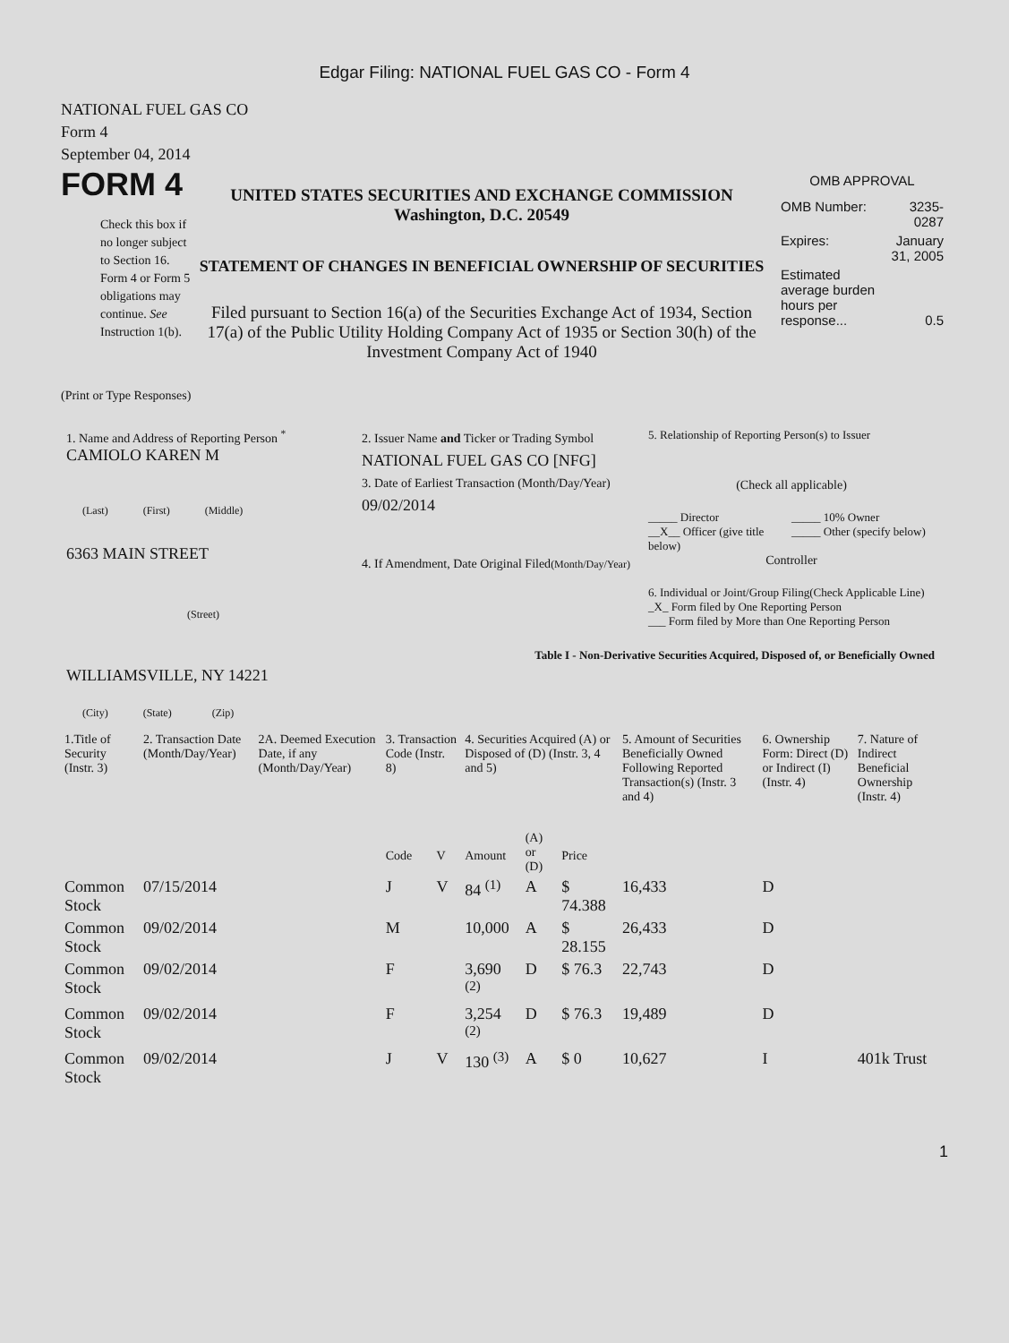Edgar Filing: NATIONAL FUEL GAS CO - Form 4
NATIONAL FUEL GAS CO
Form 4
September 04, 2014
FORM 4
Check this box if no longer subject to Section 16. Form 4 or Form 5 obligations may continue. See Instruction 1(b).
UNITED STATES SECURITIES AND EXCHANGE COMMISSION
Washington, D.C. 20549
STATEMENT OF CHANGES IN BENEFICIAL OWNERSHIP OF SECURITIES
Filed pursuant to Section 16(a) of the Securities Exchange Act of 1934, Section 17(a) of the Public Utility Holding Company Act of 1935 or Section 30(h) of the Investment Company Act of 1940
OMB APPROVAL
| OMB Number: | 3235-0287 |
| Expires: | January 31, 2005 |
| Estimated average burden hours per response... | 0.5 |
(Print or Type Responses)
1. Name and Address of Reporting Person <sup>*</sup>
CAMIOLO KAREN M
(Last) (First) (Middle)
6363 MAIN STREET
(Street)
WILLIAMSVILLE, NY 14221
(City) (State) (Zip)
2. Issuer Name and Ticker or Trading Symbol
NATIONAL FUEL GAS CO [NFG]
3. Date of Earliest Transaction (Month/Day/Year)
09/02/2014
4. If Amendment, Date Original Filed(Month/Day/Year)
5. Relationship of Reporting Person(s) to Issuer
(Check all applicable)
_____ Director
__X__ Officer (give title below)
_____ 10% Owner
_____ Other (specify below)
Controller
6. Individual or Joint/Group Filing(Check Applicable Line)
_X_ Form filed by One Reporting Person
___ Form filed by More than One Reporting Person
Table I - Non-Derivative Securities Acquired, Disposed of, or Beneficially Owned
| 1.Title of Security (Instr. 3) | 2. Transaction Date (Month/Day/Year) | 2A. Deemed Execution Date, if any (Month/Day/Year) | 3. Transaction Code (Instr. 8) | | 4. Securities Acquired (A) or Disposed of (D) (Instr. 3, 4 and 5) | | | 5. Amount of Securities Beneficially Owned Following Reported Transaction(s) (Instr. 3 and 4) | 6. Ownership Form: Direct (D) or Indirect (I) (Instr. 4) | 7. Nature of Indirect Beneficial Ownership (Instr. 4) |
| --- | --- | --- | --- | --- | --- | --- | --- | --- | --- | --- |
| | | | Code | V | Amount | (A) or (D) | Price | | | |
| Common Stock | 07/15/2014 | | J | V | 84 <sup>(1)</sup> | A | $ 74.388 | 16,433 | D | |
| Common Stock | 09/02/2014 | | M | | 10,000 | A | $ 28.155 | 26,433 | D | |
| Common Stock | 09/02/2014 | | F | | 3,690 <sup>(2)</sup> | D | $ 76.3 | 22,743 | D | |
| Common Stock | 09/02/2014 | | F | | 3,254 <sup>(2)</sup> | D | $ 76.3 | 19,489 | D | |
| Common Stock | 09/02/2014 | | J | V | 130 <sup>(3)</sup> | A | $ 0 | 10,627 | I | 401k Trust |
1